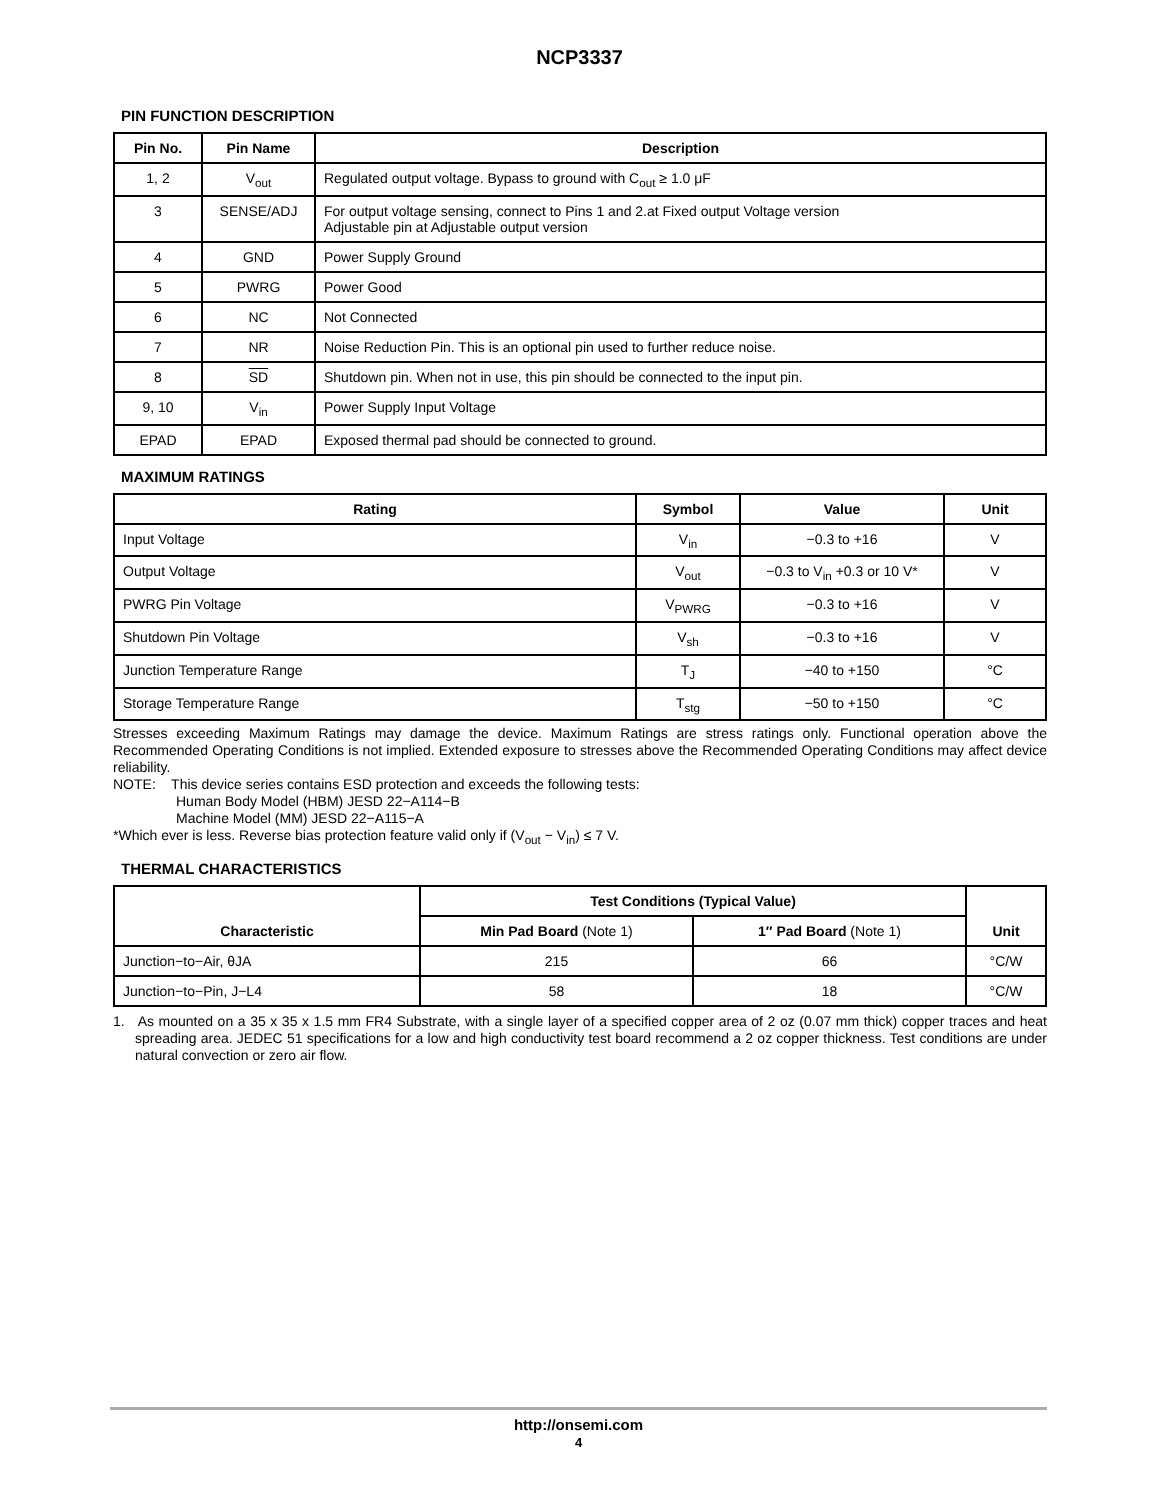NCP3337
PIN FUNCTION DESCRIPTION
| Pin No. | Pin Name | Description |
| --- | --- | --- |
| 1, 2 | V<sub>out</sub> | Regulated output voltage. Bypass to ground with C<sub>out</sub> ≥ 1.0 μF |
| 3 | SENSE/ADJ | For output voltage sensing, connect to Pins 1 and 2.at Fixed output Voltage version Adjustable pin at Adjustable output version |
| 4 | GND | Power Supply Ground |
| 5 | PWRG | Power Good |
| 6 | NC | Not Connected |
| 7 | NR | Noise Reduction Pin. This is an optional pin used to further reduce noise. |
| 8 | SD | Shutdown pin. When not in use, this pin should be connected to the input pin. |
| 9, 10 | V<sub>in</sub> | Power Supply Input Voltage |
| EPAD | EPAD | Exposed thermal pad should be connected to ground. |
MAXIMUM RATINGS
| Rating | Symbol | Value | Unit |
| --- | --- | --- | --- |
| Input Voltage | V<sub>in</sub> | −0.3 to +16 | V |
| Output Voltage | V<sub>out</sub> | −0.3 to V<sub>in</sub> +0.3 or 10 V* | V |
| PWRG Pin Voltage | V<sub>PWRG</sub> | −0.3 to +16 | V |
| Shutdown Pin Voltage | V<sub>sh</sub> | −0.3 to +16 | V |
| Junction Temperature Range | T<sub>J</sub> | −40 to +150 | °C |
| Storage Temperature Range | T<sub>stg</sub> | −50 to +150 | °C |
Stresses exceeding Maximum Ratings may damage the device. Maximum Ratings are stress ratings only. Functional operation above the Recommended Operating Conditions is not implied. Extended exposure to stresses above the Recommended Operating Conditions may affect device reliability.
NOTE: This device series contains ESD protection and exceeds the following tests:
Human Body Model (HBM) JESD 22−A114−B
Machine Model (MM) JESD 22−A115−A
*Which ever is less. Reverse bias protection feature valid only if (V<sub>out</sub> − V<sub>in</sub>) ≤ 7 V.
THERMAL CHARACTERISTICS
| Characteristic | Test Conditions (Typical Value) | | Unit |
| --- | --- | --- | --- |
| | Min Pad Board (Note 1) | 1″ Pad Board (Note 1) | |
| Junction−to−Air, θJA | 215 | 66 | °C/W |
| Junction−to−Pin, J−L4 | 58 | 18 | °C/W |
1. As mounted on a 35 x 35 x 1.5 mm FR4 Substrate, with a single layer of a specified copper area of 2 oz (0.07 mm thick) copper traces and heat spreading area. JEDEC 51 specifications for a low and high conductivity test board recommend a 2 oz copper thickness. Test conditions are under natural convection or zero air flow.
http://onsemi.com
4